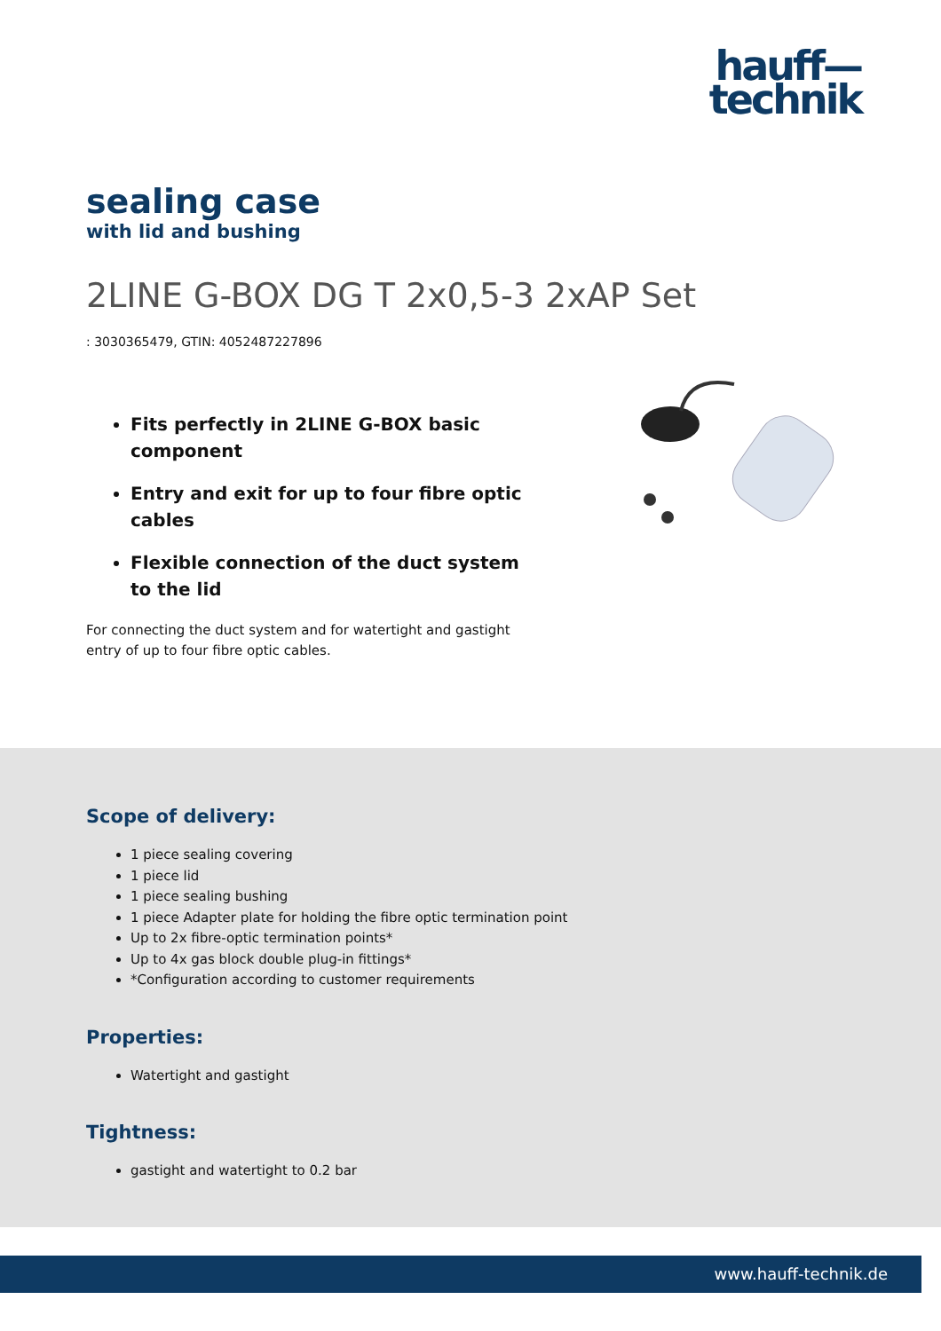hauff—
technik
sealing case
with lid and bushing
2LINE G-BOX DG T 2x0,5-3 2xAP Set
: 3030365479, GTIN: 4052487227896
Fits perfectly in 2LINE G-BOX basic component
Entry and exit for up to four fibre optic cables
Flexible connection of the duct system to the lid
For connecting the duct system and for watertight and gastight entry of up to four fibre optic cables.
Scope of delivery:
1 piece sealing covering
1 piece lid
1 piece sealing bushing
1 piece Adapter plate for holding the fibre optic termination point
Up to 2x fibre-optic termination points*
Up to 4x gas block double plug-in fittings*
*Configuration according to customer requirements
Properties:
Watertight and gastight
Tightness:
gastight and watertight to 0.2 bar
www.hauff-technik.de